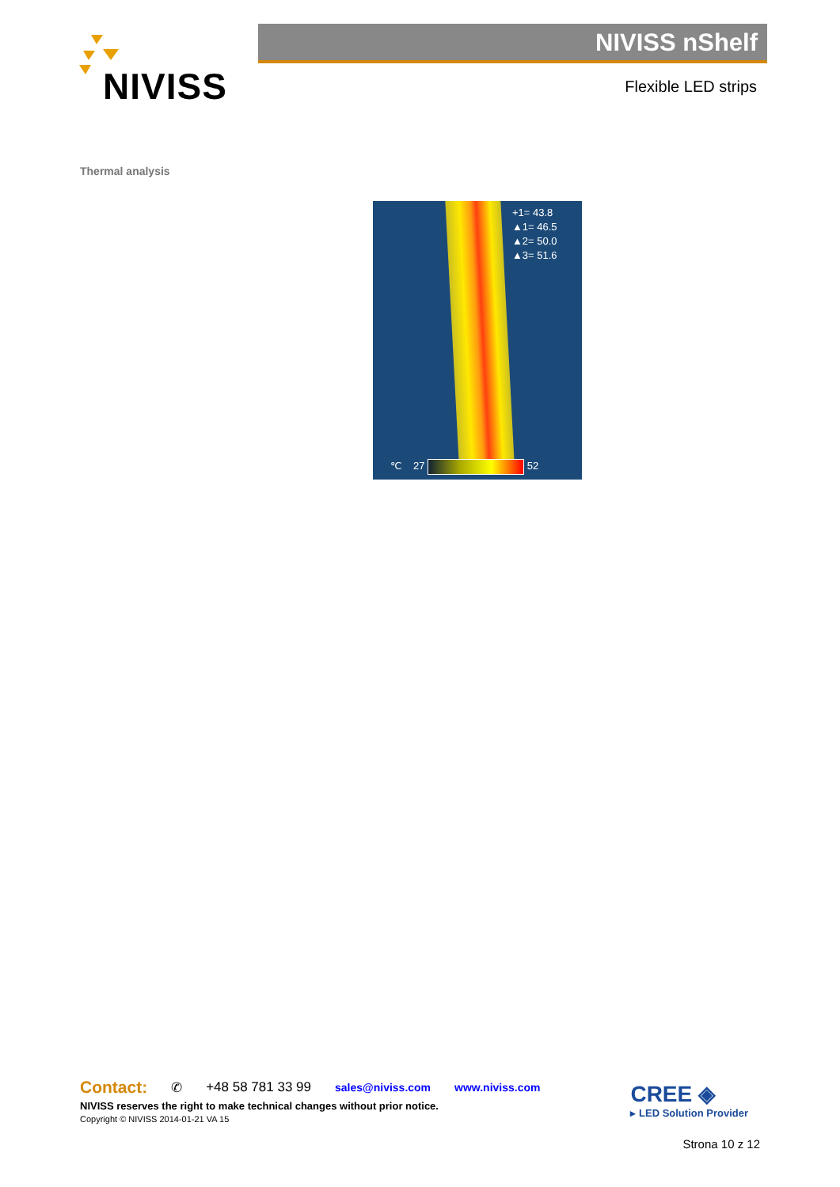NIVISS NIVISS nShelf
Flexible LED strips
Thermal analysis
+1= 43.8
▲1= 46.5
▲2= 50.0
▲3= 51.6
℃ 27 52
Contact: ✆ +48 58 781 33 99 sales@niviss.com www.niviss.com
NIVISS reserves the right to make technical changes without prior notice.
Copyright © NIVISS 2014-01-21 VA 15
CREE ◈
▸ LED Solution Provider
Strona 10 z 12